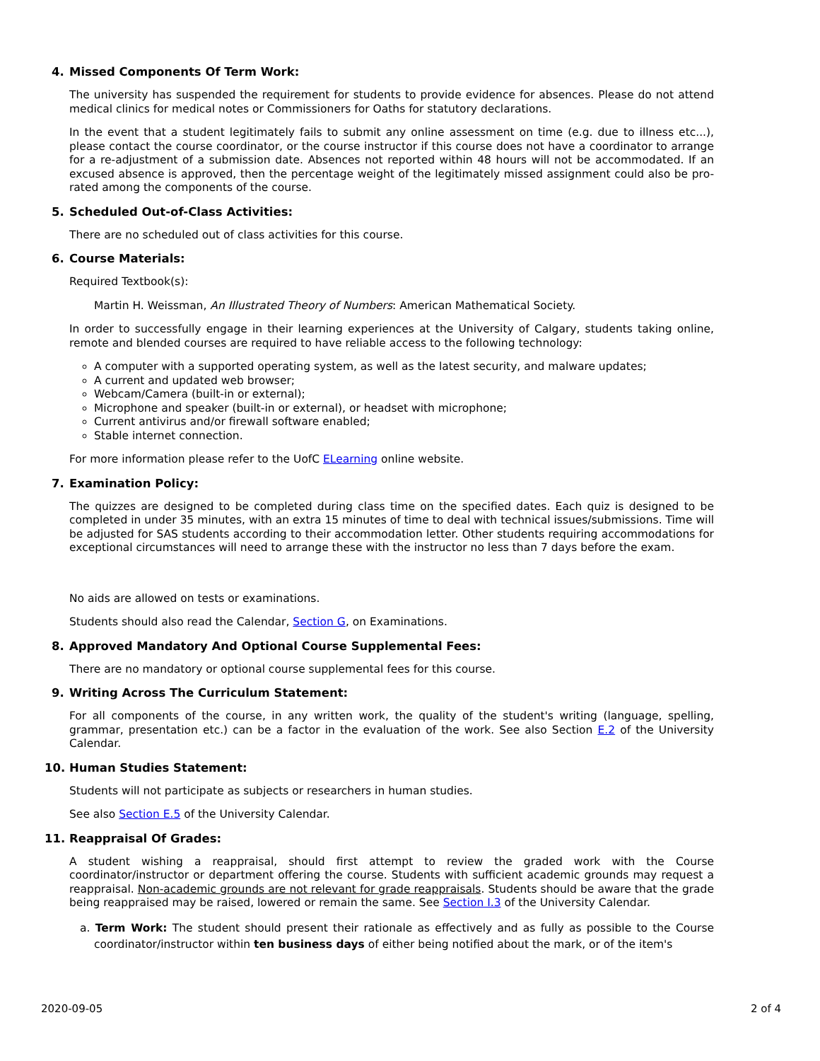4. Missed Components Of Term Work:
The university has suspended the requirement for students to provide evidence for absences. Please do not attend medical clinics for medical notes or Commissioners for Oaths for statutory declarations.
In the event that a student legitimately fails to submit any online assessment on time (e.g. due to illness etc...), please contact the course coordinator, or the course instructor if this course does not have a coordinator to arrange for a re-adjustment of a submission date. Absences not reported within 48 hours will not be accommodated. If an excused absence is approved, then the percentage weight of the legitimately missed assignment could also be pro-rated among the components of the course.
5. Scheduled Out-of-Class Activities:
There are no scheduled out of class activities for this course.
6. Course Materials:
Required Textbook(s):
Martin H. Weissman, An Illustrated Theory of Numbers: American Mathematical Society.
In order to successfully engage in their learning experiences at the University of Calgary, students taking online, remote and blended courses are required to have reliable access to the following technology:
A computer with a supported operating system, as well as the latest security, and malware updates;
A current and updated web browser;
Webcam/Camera (built-in or external);
Microphone and speaker (built-in or external), or headset with microphone;
Current antivirus and/or firewall software enabled;
Stable internet connection.
For more information please refer to the UofC ELearning online website.
7. Examination Policy:
The quizzes are designed to be completed during class time on the specified dates. Each quiz is designed to be completed in under 35 minutes, with an extra 15 minutes of time to deal with technical issues/submissions. Time will be adjusted for SAS students according to their accommodation letter. Other students requiring accommodations for exceptional circumstances will need to arrange these with the instructor no less than 7 days before the exam.
No aids are allowed on tests or examinations.
Students should also read the Calendar, Section G, on Examinations.
8. Approved Mandatory And Optional Course Supplemental Fees:
There are no mandatory or optional course supplemental fees for this course.
9. Writing Across The Curriculum Statement:
For all components of the course, in any written work, the quality of the student's writing (language, spelling, grammar, presentation etc.) can be a factor in the evaluation of the work. See also Section E.2 of the University Calendar.
10. Human Studies Statement:
Students will not participate as subjects or researchers in human studies.
See also Section E.5 of the University Calendar.
11. Reappraisal Of Grades:
A student wishing a reappraisal, should first attempt to review the graded work with the Course coordinator/instructor or department offering the course. Students with sufficient academic grounds may request a reappraisal. Non-academic grounds are not relevant for grade reappraisals. Students should be aware that the grade being reappraised may be raised, lowered or remain the same. See Section I.3 of the University Calendar.
a. Term Work: The student should present their rationale as effectively and as fully as possible to the Course coordinator/instructor within ten business days of either being notified about the mark, or of the item's
2020-09-05 2 of 4